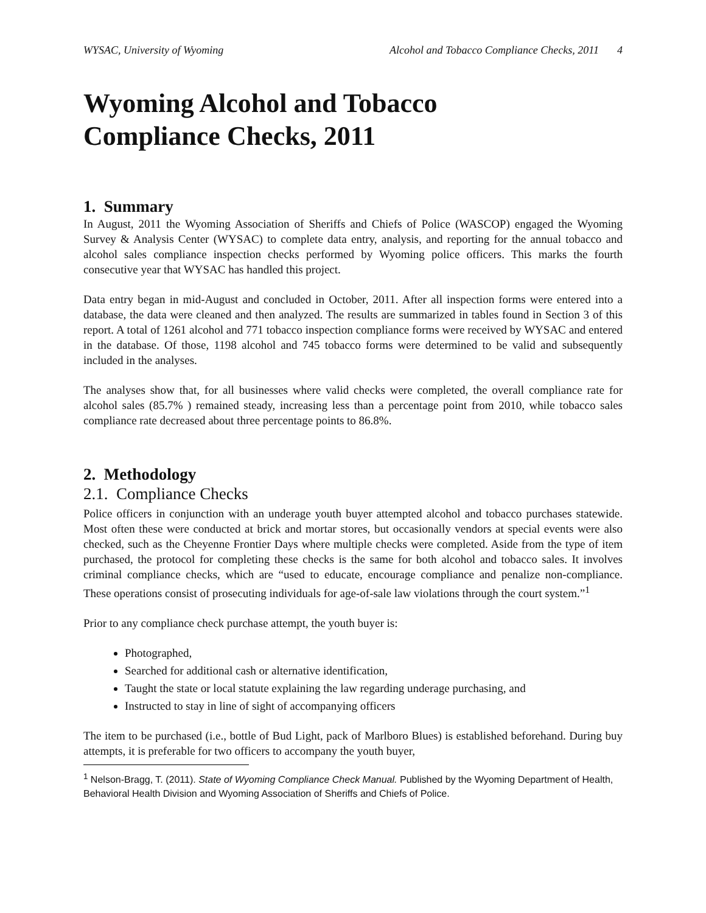WYSAC, University of Wyoming Alcohol and Tobacco Compliance Checks, 2011 4
Wyoming Alcohol and Tobacco
Compliance Checks, 2011
1. Summary
In August, 2011 the Wyoming Association of Sheriffs and Chiefs of Police (WASCOP) engaged the Wyoming Survey & Analysis Center (WYSAC) to complete data entry, analysis, and reporting for the annual tobacco and alcohol sales compliance inspection checks performed by Wyoming police officers. This marks the fourth consecutive year that WYSAC has handled this project.
Data entry began in mid-August and concluded in October, 2011. After all inspection forms were entered into a database, the data were cleaned and then analyzed. The results are summarized in tables found in Section 3 of this report. A total of 1261 alcohol and 771 tobacco inspection compliance forms were received by WYSAC and entered in the database. Of those, 1198 alcohol and 745 tobacco forms were determined to be valid and subsequently included in the analyses.
The analyses show that, for all businesses where valid checks were completed, the overall compliance rate for alcohol sales (85.7% ) remained steady, increasing less than a percentage point from 2010, while tobacco sales compliance rate decreased about three percentage points to 86.8%.
2. Methodology
2.1. Compliance Checks
Police officers in conjunction with an underage youth buyer attempted alcohol and tobacco purchases statewide. Most often these were conducted at brick and mortar stores, but occasionally vendors at special events were also checked, such as the Cheyenne Frontier Days where multiple checks were completed. Aside from the type of item purchased, the protocol for completing these checks is the same for both alcohol and tobacco sales. It involves criminal compliance checks, which are “used to educate, encourage compliance and penalize non-compliance. These operations consist of prosecuting individuals for age-of-sale law violations through the court system.”<sup>1</sup>
Prior to any compliance check purchase attempt, the youth buyer is:
Photographed,
Searched for additional cash or alternative identification,
Taught the state or local statute explaining the law regarding underage purchasing, and
Instructed to stay in line of sight of accompanying officers
The item to be purchased (i.e., bottle of Bud Light, pack of Marlboro Blues) is established beforehand. During buy attempts, it is preferable for two officers to accompany the youth buyer,
<sup>1</sup> Nelson-Bragg, T. (2011). State of Wyoming Compliance Check Manual. Published by the Wyoming Department of Health, Behavioral Health Division and Wyoming Association of Sheriffs and Chiefs of Police.